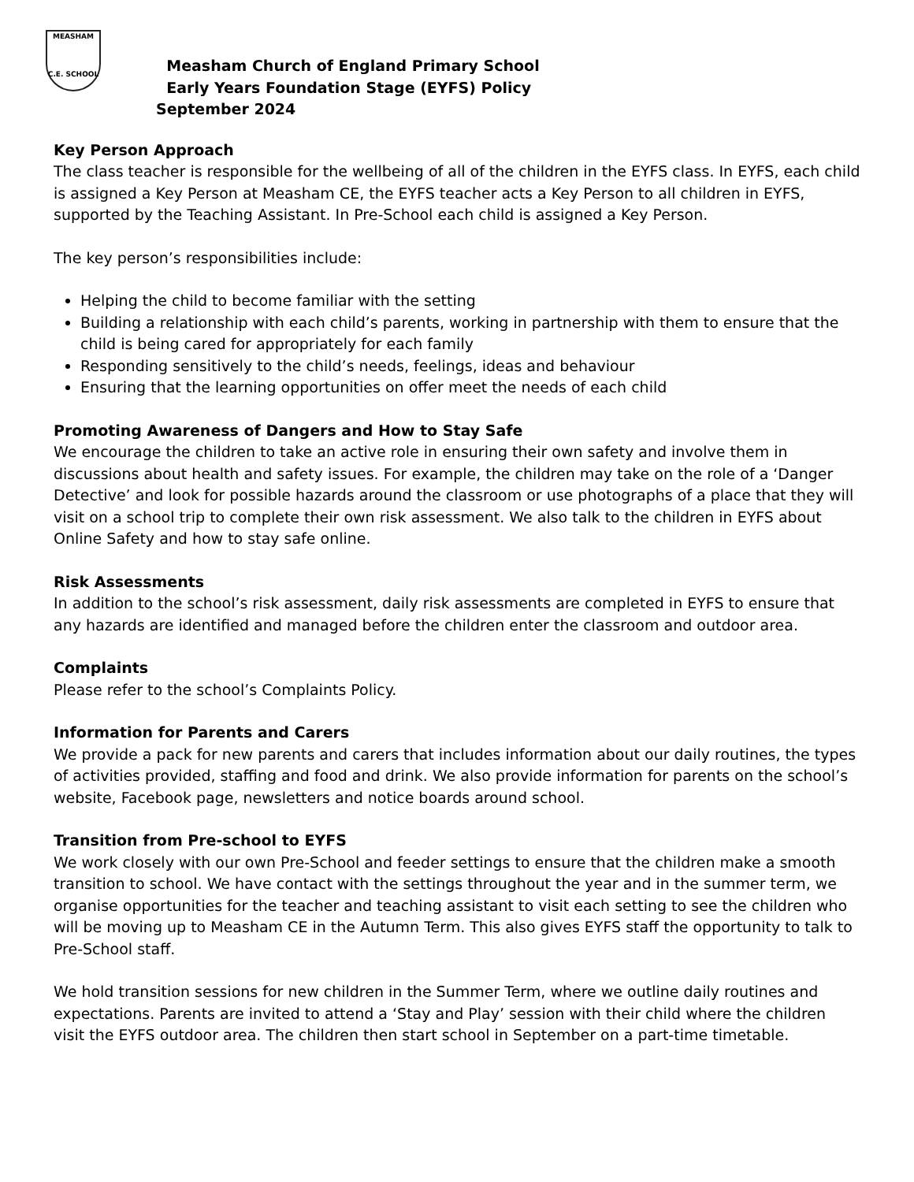MEASHAM
C.E. SCHOOL
Measham Church of England Primary School
Early Years Foundation Stage (EYFS) Policy
September 2024
Key Person Approach
The class teacher is responsible for the wellbeing of all of the children in the EYFS class. In EYFS, each child is assigned a Key Person at Measham CE, the EYFS teacher acts a Key Person to all children in EYFS, supported by the Teaching Assistant. In Pre-School each child is assigned a Key Person.
The key person’s responsibilities include:
Helping the child to become familiar with the setting
Building a relationship with each child’s parents, working in partnership with them to ensure that the child is being cared for appropriately for each family
Responding sensitively to the child’s needs, feelings, ideas and behaviour
Ensuring that the learning opportunities on offer meet the needs of each child
Promoting Awareness of Dangers and How to Stay Safe
We encourage the children to take an active role in ensuring their own safety and involve them in discussions about health and safety issues. For example, the children may take on the role of a ‘Danger Detective’ and look for possible hazards around the classroom or use photographs of a place that they will visit on a school trip to complete their own risk assessment. We also talk to the children in EYFS about Online Safety and how to stay safe online.
Risk Assessments
In addition to the school’s risk assessment, daily risk assessments are completed in EYFS to ensure that any hazards are identified and managed before the children enter the classroom and outdoor area.
Complaints
Please refer to the school’s Complaints Policy.
Information for Parents and Carers
We provide a pack for new parents and carers that includes information about our daily routines, the types of activities provided, staffing and food and drink. We also provide information for parents on the school’s website, Facebook page, newsletters and notice boards around school.
Transition from Pre-school to EYFS
We work closely with our own Pre-School and feeder settings to ensure that the children make a smooth transition to school. We have contact with the settings throughout the year and in the summer term, we organise opportunities for the teacher and teaching assistant to visit each setting to see the children who will be moving up to Measham CE in the Autumn Term. This also gives EYFS staff the opportunity to talk to Pre-School staff.
We hold transition sessions for new children in the Summer Term, where we outline daily routines and expectations. Parents are invited to attend a ‘Stay and Play’ session with their child where the children visit the EYFS outdoor area. The children then start school in September on a part-time timetable.